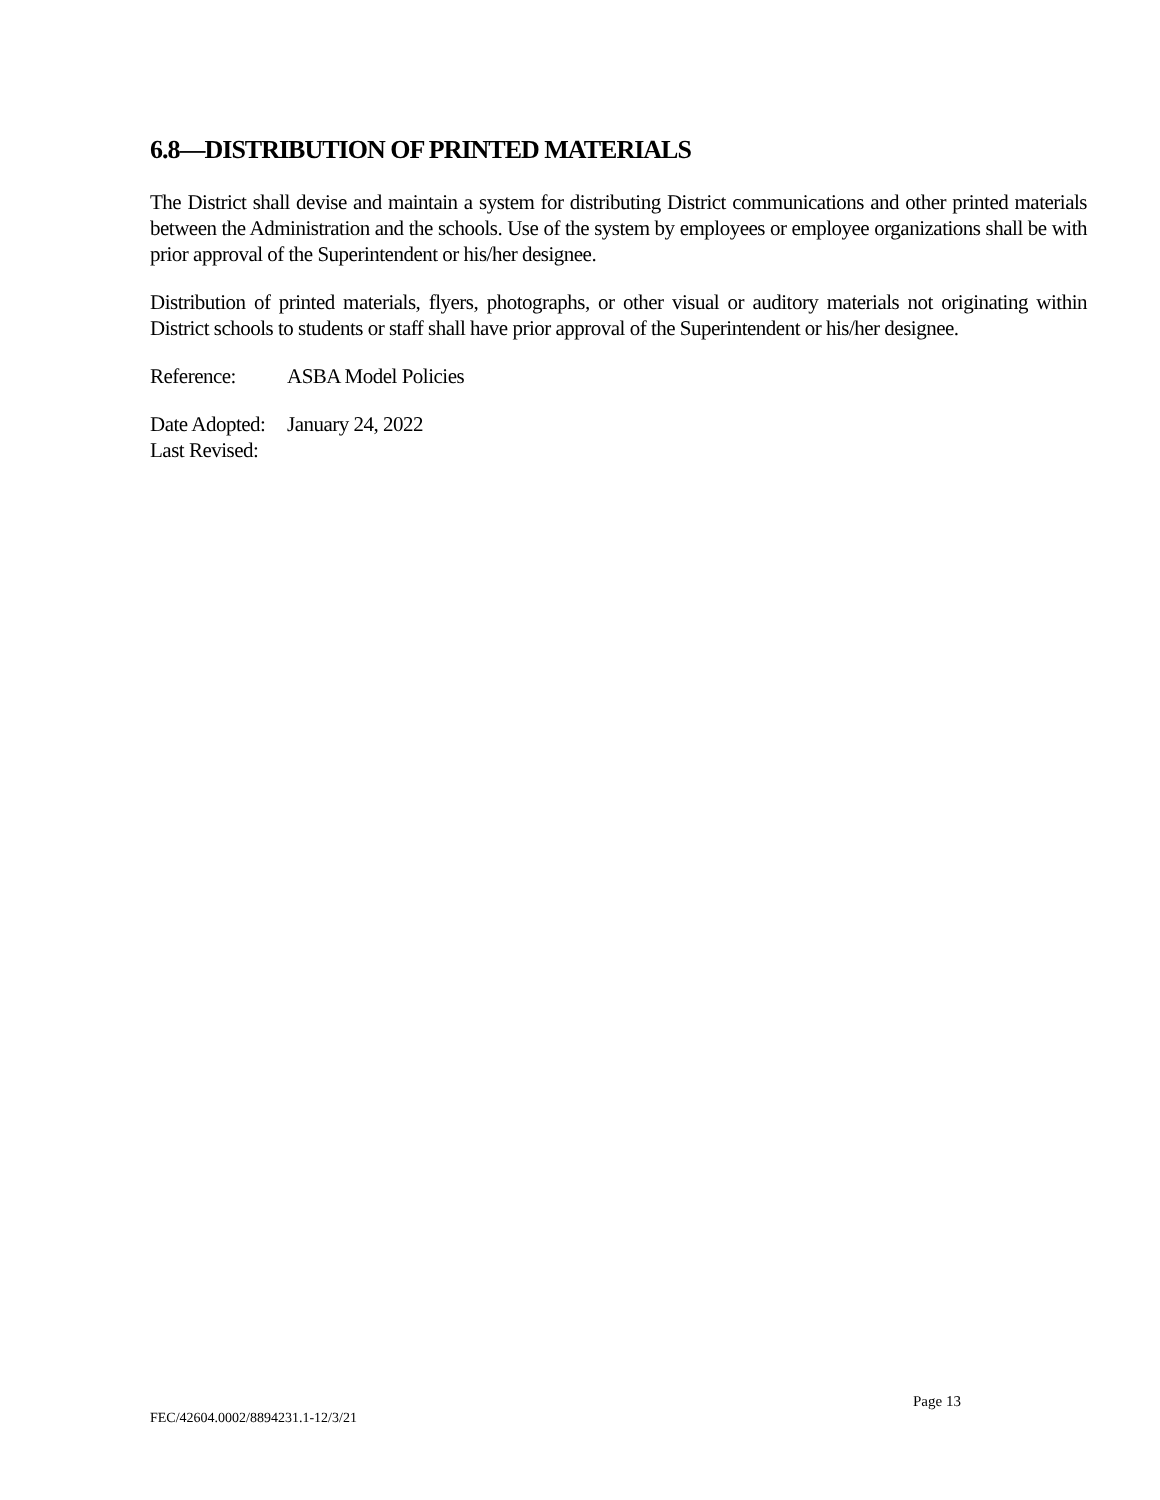6.8—DISTRIBUTION OF PRINTED MATERIALS
The District shall devise and maintain a system for distributing District communications and other printed materials between the Administration and the schools. Use of the system by employees or employee organizations shall be with prior approval of the Superintendent or his/her designee.
Distribution of printed materials, flyers, photographs, or other visual or auditory materials not originating within District schools to students or staff shall have prior approval of the Superintendent or his/her designee.
Reference: ASBA Model Policies
Date Adopted: January 24, 2022
Last Revised:
Page 13
FEC/42604.0002/8894231.1-12/3/21